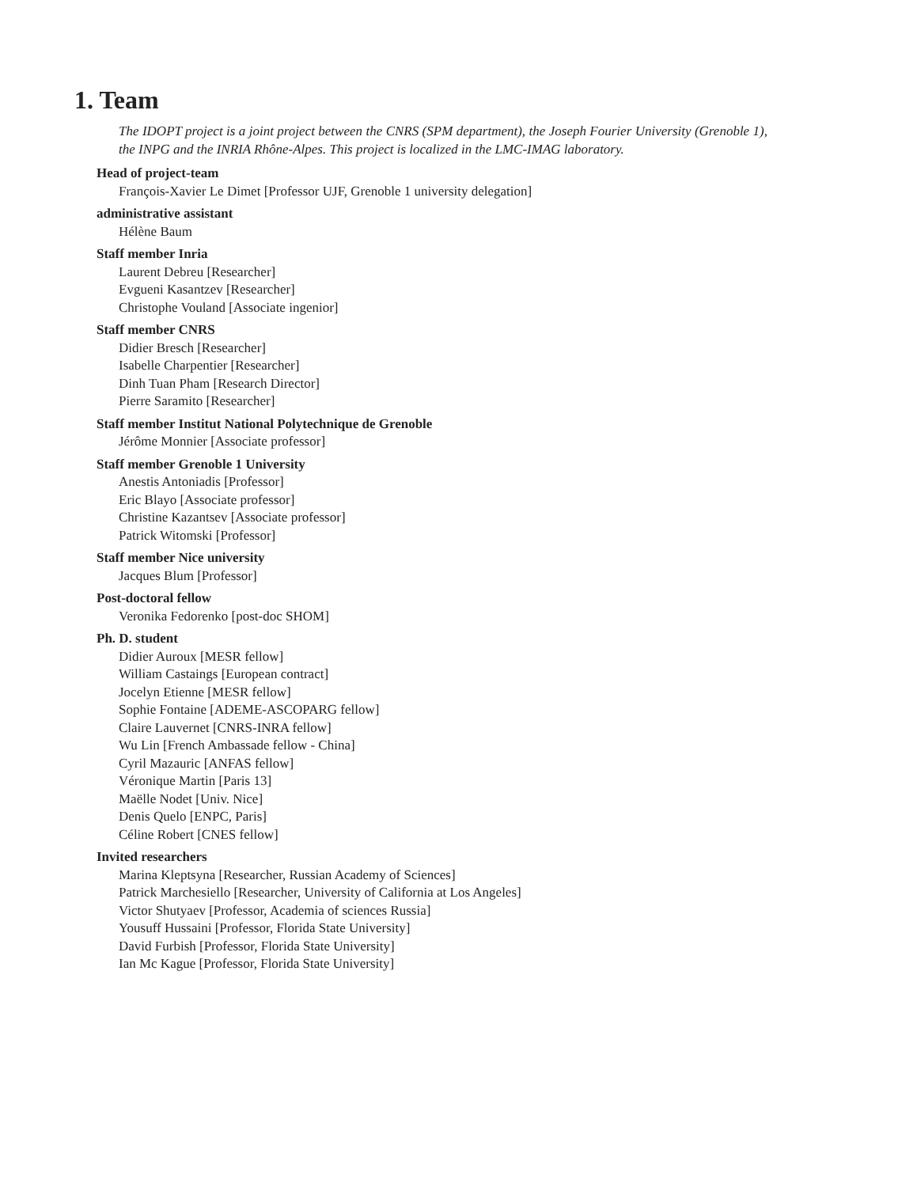1. Team
The IDOPT project is a joint project between the CNRS (SPM department), the Joseph Fourier University (Grenoble 1), the INPG and the INRIA Rhône-Alpes. This project is localized in the LMC-IMAG laboratory.
Head of project-team
François-Xavier Le Dimet [Professor UJF, Grenoble 1 university delegation]
administrative assistant
Hélène Baum
Staff member Inria
Laurent Debreu [Researcher]
Evgueni Kasantzev [Researcher]
Christophe Vouland [Associate ingenior]
Staff member CNRS
Didier Bresch [Researcher]
Isabelle Charpentier [Researcher]
Dinh Tuan Pham [Research Director]
Pierre Saramito [Researcher]
Staff member Institut National Polytechnique de Grenoble
Jérôme Monnier [Associate professor]
Staff member Grenoble 1 University
Anestis Antoniadis [Professor]
Eric Blayo [Associate professor]
Christine Kazantsev [Associate professor]
Patrick Witomski [Professor]
Staff member Nice university
Jacques Blum [Professor]
Post-doctoral fellow
Veronika Fedorenko [post-doc SHOM]
Ph. D. student
Didier Auroux [MESR fellow]
William Castaings [European contract]
Jocelyn Etienne [MESR fellow]
Sophie Fontaine [ADEME-ASCOPARG fellow]
Claire Lauvernet [CNRS-INRA fellow]
Wu Lin [French Ambassade fellow - China]
Cyril Mazauric [ANFAS fellow]
Véronique Martin [Paris 13]
Maëlle Nodet [Univ. Nice]
Denis Quelo [ENPC, Paris]
Céline Robert [CNES fellow]
Invited researchers
Marina Kleptsyna [Researcher, Russian Academy of Sciences]
Patrick Marchesiello [Researcher, University of California at Los Angeles]
Victor Shutyaev [Professor, Academia of sciences Russia]
Yousuff Hussaini [Professor, Florida State University]
David Furbish [Professor, Florida State University]
Ian Mc Kague [Professor, Florida State University]